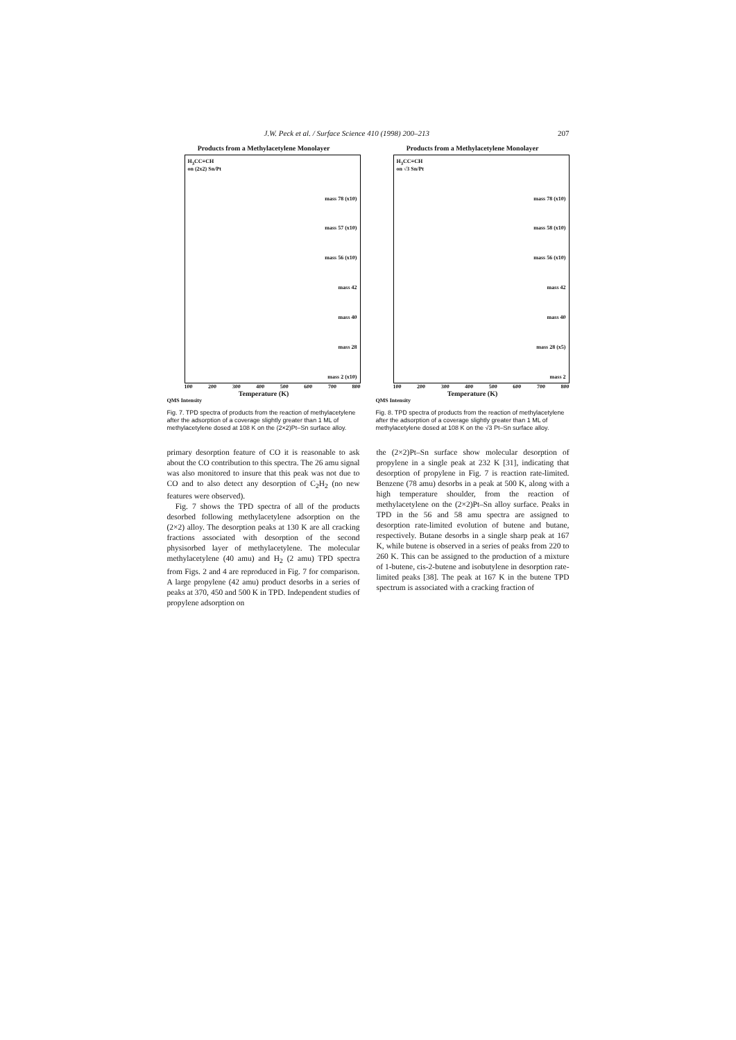J.W. Peck et al. / Surface Science 410 (1998) 200–213 207
Products from a Methylacetylene Monolayer
H<sub>3</sub>CC≡CH
on (2x2) Sn/Pt
mass 78 (x10)
mass 57 (x10)
mass 56 (x10)
mass 42
mass 40
mass 28
mass 2 (x10)
100 200 300 400 500 600 700 800
Temperature (K)
QMS Intensity
Fig. 7. TPD spectra of products from the reaction of methylacetylene after the adsorption of a coverage slightly greater than 1 ML of methylacetylene dosed at 108 K on the (2×2)Pt–Sn surface alloy.
Products from a Methylacetylene Monolayer
H<sub>3</sub>CC≡CH
on √3 Sn/Pt
mass 78 (x10)
mass 58 (x10)
mass 56 (x10)
mass 42
mass 40
mass 28 (x5)
mass 2
100 200 300 400 500 600 700 800
Temperature (K)
QMS Intensity
Fig. 8. TPD spectra of products from the reaction of methylacetylene after the adsorption of a coverage slightly greater than 1 ML of methylacetylene dosed at 108 K on the √3 Pt–Sn surface alloy.
primary desorption feature of CO it is reasonable to ask about the CO contribution to this spectra. The 26 amu signal was also monitored to insure that this peak was not due to CO and to also detect any desorption of C<sub>2</sub>H<sub>2</sub> (no new features were observed).
Fig. 7 shows the TPD spectra of all of the products desorbed following methylacetylene adsorption on the (2×2) alloy. The desorption peaks at 130 K are all cracking fractions associated with desorption of the second physisorbed layer of methylacetylene. The molecular methylacetylene (40 amu) and H<sub>2</sub> (2 amu) TPD spectra from Figs. 2 and 4 are reproduced in Fig. 7 for comparison. A large propylene (42 amu) product desorbs in a series of peaks at 370, 450 and 500 K in TPD. Independent studies of propylene adsorption on
the (2×2)Pt–Sn surface show molecular desorption of propylene in a single peak at 232 K [31], indicating that desorption of propylene in Fig. 7 is reaction rate-limited. Benzene (78 amu) desorbs in a peak at 500 K, along with a high temperature shoulder, from the reaction of methylacetylene on the (2×2)Pt–Sn alloy surface. Peaks in TPD in the 56 and 58 amu spectra are assigned to desorption rate-limited evolution of butene and butane, respectively. Butane desorbs in a single sharp peak at 167 K, while butene is observed in a series of peaks from 220 to 260 K. This can be assigned to the production of a mixture of 1-butene, cis-2-butene and isobutylene in desorption rate-limited peaks [38]. The peak at 167 K in the butene TPD spectrum is associated with a cracking fraction of